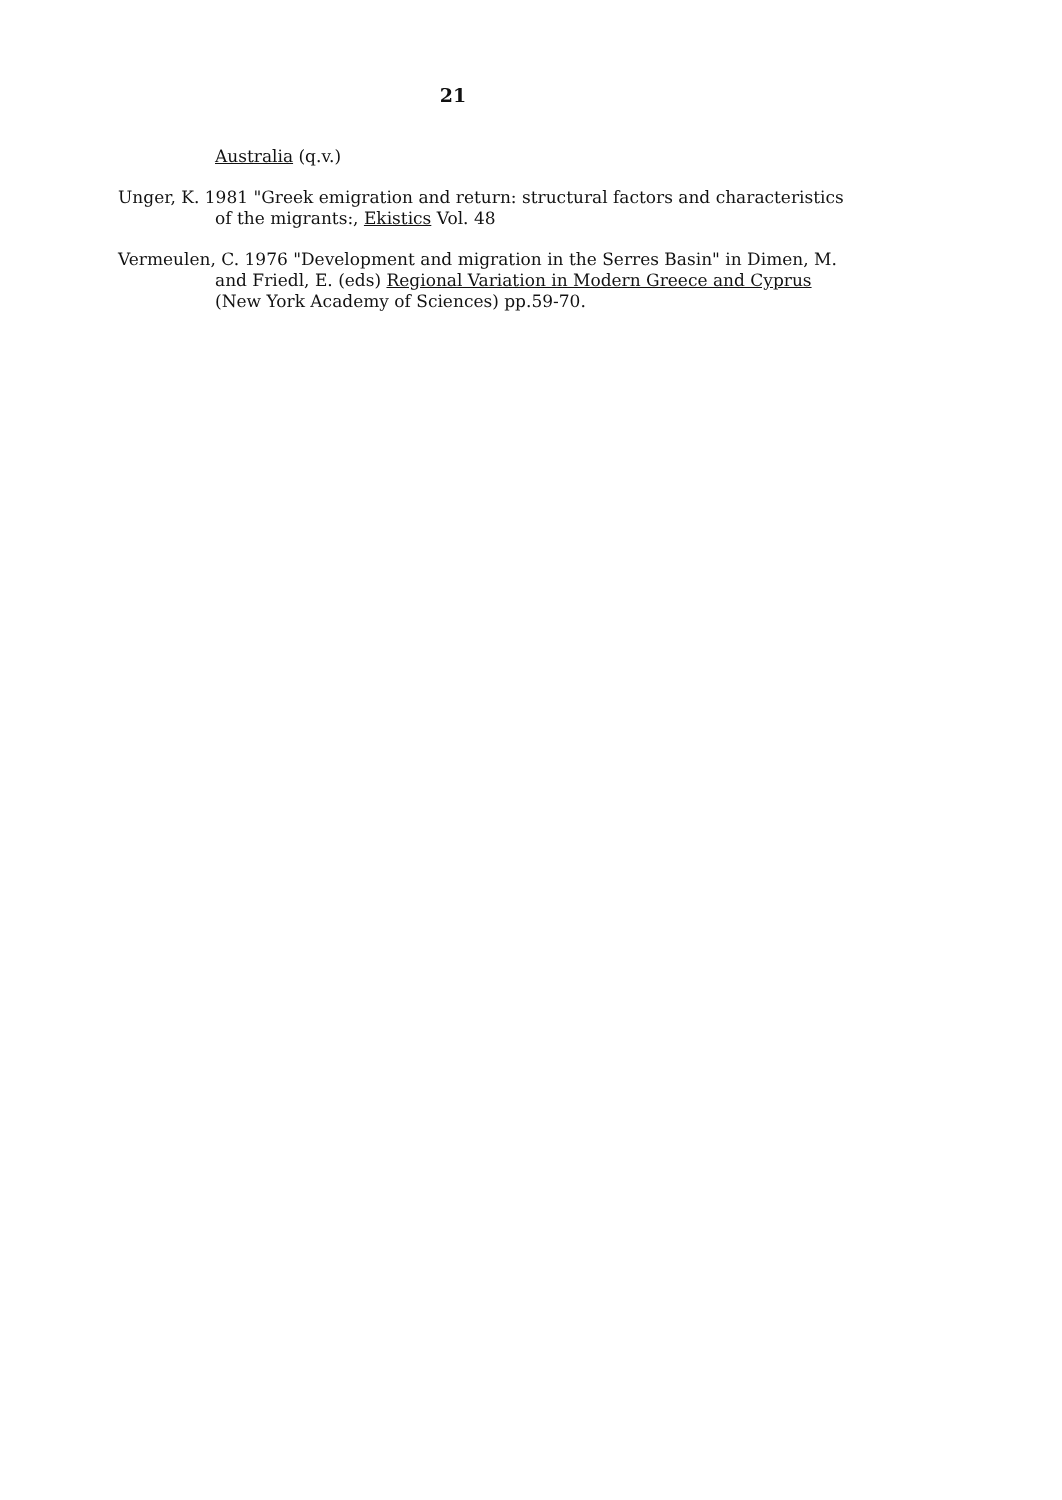21
Australia (q.v.)
Unger, K. 1981 "Greek emigration and return: structural factors and characteristics of the migrants:, Ekistics Vol. 48
Vermeulen, C. 1976 "Development and migration in the Serres Basin" in Dimen, M. and Friedl, E. (eds) Regional Variation in Modern Greece and Cyprus (New York Academy of Sciences) pp.59-70.